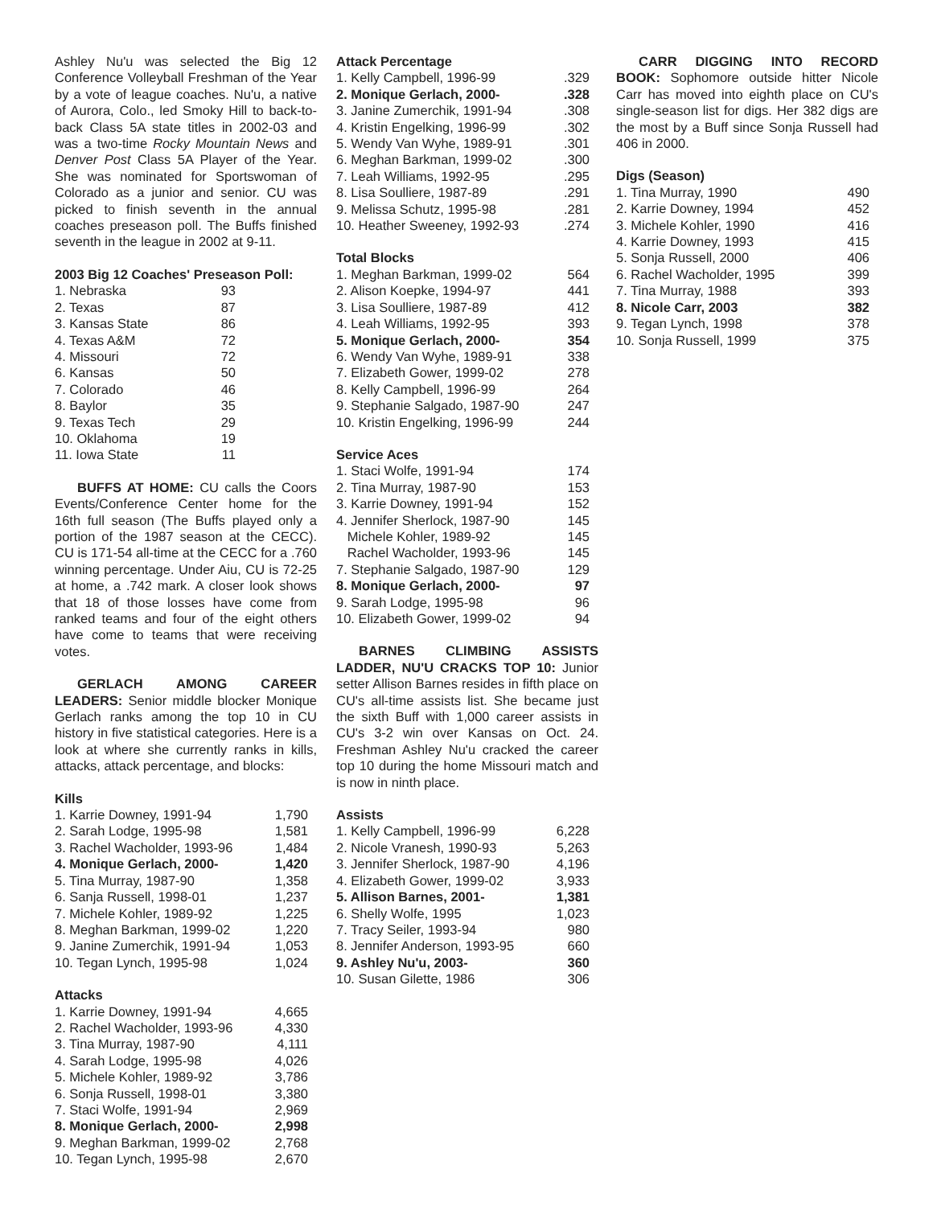Ashley Nu'u was selected the Big 12 Conference Volleyball Freshman of the Year by a vote of league coaches. Nu'u, a native of Aurora, Colo., led Smoky Hill to back-to-back Class 5A state titles in 2002-03 and was a two-time Rocky Mountain News and Denver Post Class 5A Player of the Year. She was nominated for Sportswoman of Colorado as a junior and senior. CU was picked to finish seventh in the annual coaches preseason poll. The Buffs finished seventh in the league in 2002 at 9-11.
2003 Big 12 Coaches' Preseason Poll:
| 1. Nebraska | 93 |
| 2. Texas | 87 |
| 3. Kansas State | 86 |
| 4. Texas A&M | 72 |
| 4. Missouri | 72 |
| 6. Kansas | 50 |
| 7. Colorado | 46 |
| 8. Baylor | 35 |
| 9. Texas Tech | 29 |
| 10. Oklahoma | 19 |
| 11. Iowa State | 11 |
BUFFS AT HOME: CU calls the Coors Events/Conference Center home for the 16th full season (The Buffs played only a portion of the 1987 season at the CECC). CU is 171-54 all-time at the CECC for a .760 winning percentage. Under Aiu, CU is 72-25 at home, a .742 mark. A closer look shows that 18 of those losses have come from ranked teams and four of the eight others have come to teams that were receiving votes.
GERLACH AMONG CAREER LEADERS: Senior middle blocker Monique Gerlach ranks among the top 10 in CU history in five statistical categories. Here is a look at where she currently ranks in kills, attacks, attack percentage, and blocks:
Kills
| 1. Karrie Downey, 1991-94 | 1,790 |
| 2. Sarah Lodge, 1995-98 | 1,581 |
| 3. Rachel Wacholder, 1993-96 | 1,484 |
| 4. Monique Gerlach, 2000- | 1,420 |
| 5. Tina Murray, 1987-90 | 1,358 |
| 6. Sanja Russell, 1998-01 | 1,237 |
| 7. Michele Kohler, 1989-92 | 1,225 |
| 8. Meghan Barkman, 1999-02 | 1,220 |
| 9. Janine Zumerchik, 1991-94 | 1,053 |
| 10. Tegan Lynch, 1995-98 | 1,024 |
Attacks
| 1. Karrie Downey, 1991-94 | 4,665 |
| 2. Rachel Wacholder, 1993-96 | 4,330 |
| 3. Tina Murray, 1987-90 | 4,111 |
| 4. Sarah Lodge, 1995-98 | 4,026 |
| 5. Michele Kohler, 1989-92 | 3,786 |
| 6. Sonja Russell, 1998-01 | 3,380 |
| 7. Staci Wolfe, 1991-94 | 2,969 |
| 8. Monique Gerlach, 2000- | 2,998 |
| 9. Meghan Barkman, 1999-02 | 2,768 |
| 10. Tegan Lynch, 1995-98 | 2,670 |
Attack Percentage
| 1. Kelly Campbell, 1996-99 | .329 |
| 2. Monique Gerlach, 2000- | .328 |
| 3. Janine Zumerchik, 1991-94 | .308 |
| 4. Kristin Engelking, 1996-99 | .302 |
| 5. Wendy Van Wyhe, 1989-91 | .301 |
| 6. Meghan Barkman, 1999-02 | .300 |
| 7. Leah Williams, 1992-95 | .295 |
| 8. Lisa Soulliere, 1987-89 | .291 |
| 9. Melissa Schutz, 1995-98 | .281 |
| 10. Heather Sweeney, 1992-93 | .274 |
Total Blocks
| 1. Meghan Barkman, 1999-02 | 564 |
| 2. Alison Koepke, 1994-97 | 441 |
| 3. Lisa Soulliere, 1987-89 | 412 |
| 4. Leah Williams, 1992-95 | 393 |
| 5. Monique Gerlach, 2000- | 354 |
| 6. Wendy Van Wyhe, 1989-91 | 338 |
| 7. Elizabeth Gower, 1999-02 | 278 |
| 8. Kelly Campbell, 1996-99 | 264 |
| 9. Stephanie Salgado, 1987-90 | 247 |
| 10. Kristin Engelking, 1996-99 | 244 |
Service Aces
| 1. Staci Wolfe, 1991-94 | 174 |
| 2. Tina Murray, 1987-90 | 153 |
| 3. Karrie Downey, 1991-94 | 152 |
| 4. Jennifer Sherlock, 1987-90 | 145 |
| Michele Kohler, 1989-92 | 145 |
| Rachel Wacholder, 1993-96 | 145 |
| 7. Stephanie Salgado, 1987-90 | 129 |
| 8. Monique Gerlach, 2000- | 97 |
| 9. Sarah Lodge, 1995-98 | 96 |
| 10. Elizabeth Gower, 1999-02 | 94 |
BARNES CLIMBING ASSISTS LADDER, NU'U CRACKS TOP 10: Junior setter Allison Barnes resides in fifth place on CU's all-time assists list. She became just the sixth Buff with 1,000 career assists in CU's 3-2 win over Kansas on Oct. 24. Freshman Ashley Nu'u cracked the career top 10 during the home Missouri match and is now in ninth place.
Assists
| 1. Kelly Campbell, 1996-99 | 6,228 |
| 2. Nicole Vranesh, 1990-93 | 5,263 |
| 3. Jennifer Sherlock, 1987-90 | 4,196 |
| 4. Elizabeth Gower, 1999-02 | 3,933 |
| 5. Allison Barnes, 2001- | 1,381 |
| 6. Shelly Wolfe, 1995 | 1,023 |
| 7. Tracy Seiler, 1993-94 | 980 |
| 8. Jennifer Anderson, 1993-95 | 660 |
| 9. Ashley Nu'u, 2003- | 360 |
| 10. Susan Gilette, 1986 | 306 |
CARR DIGGING INTO RECORD BOOK: Sophomore outside hitter Nicole Carr has moved into eighth place on CU's single-season list for digs. Her 382 digs are the most by a Buff since Sonja Russell had 406 in 2000.
Digs (Season)
| 1. Tina Murray, 1990 | 490 |
| 2. Karrie Downey, 1994 | 452 |
| 3. Michele Kohler, 1990 | 416 |
| 4. Karrie Downey, 1993 | 415 |
| 5. Sonja Russell, 2000 | 406 |
| 6. Rachel Wacholder, 1995 | 399 |
| 7. Tina Murray, 1988 | 393 |
| 8. Nicole Carr, 2003 | 382 |
| 9. Tegan Lynch, 1998 | 378 |
| 10. Sonja Russell, 1999 | 375 |